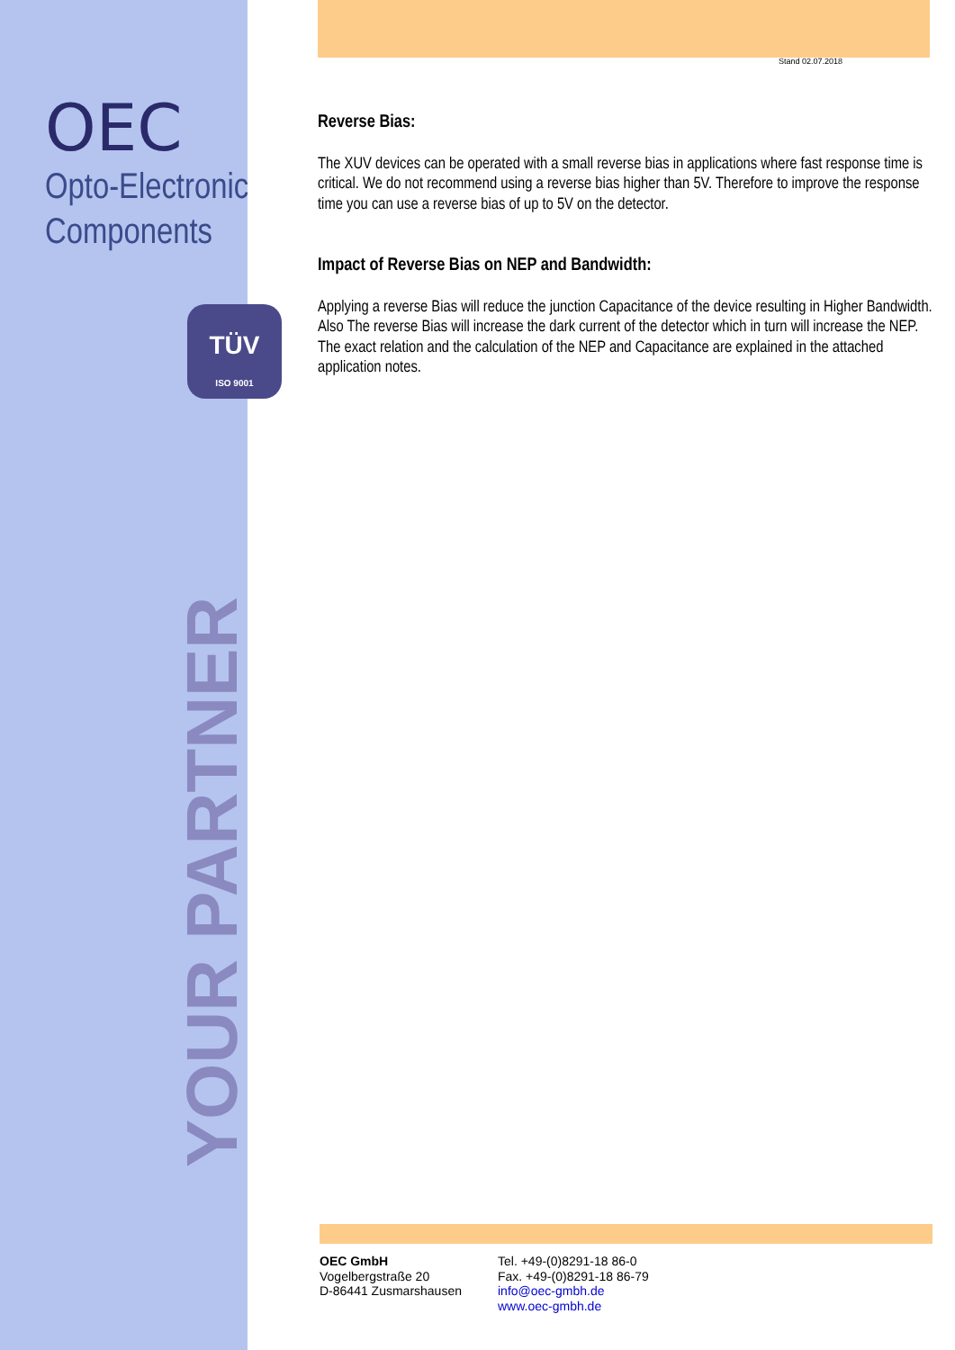OEC
Opto-Electronic
Components
TÜV
ISO 9001
YOUR PARTNER
Stand 02.07.2018
Reverse Bias:
The XUV devices can be operated with a small reverse bias in applications where fast response time is critical. We do not recommend using a reverse bias higher than 5V. Therefore to improve the response time you can use a reverse bias of up to 5V on the detector.
Impact of Reverse Bias on NEP and Bandwidth:
Applying a reverse Bias will reduce the junction Capacitance of the device resulting in Higher Bandwidth. Also The reverse Bias will increase the dark current of the detector which in turn will increase the NEP.
The exact relation and the calculation of the NEP and Capacitance are explained in the attached application notes.
OEC GmbH
Vogelbergstraße 20
D-86441 Zusmarshausen
Tel. +49-(0)8291-18 86-0
Fax. +49-(0)8291-18 86-79
info@oec-gmbh.de
www.oec-gmbh.de